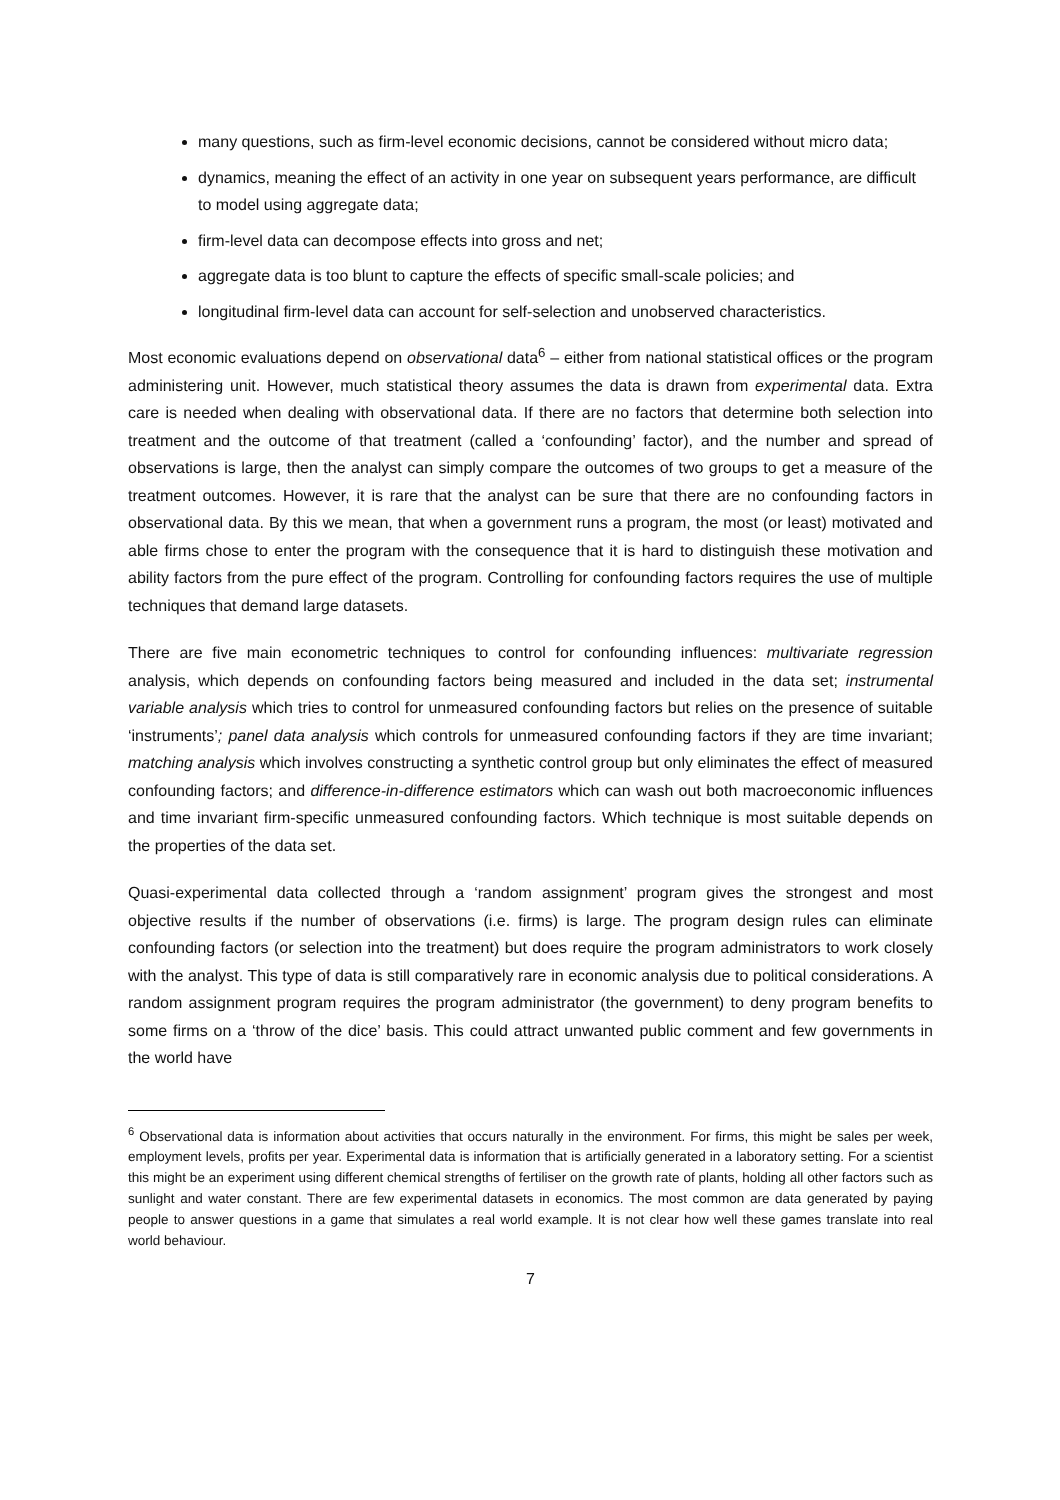many questions, such as firm-level economic decisions, cannot be considered without micro data;
dynamics, meaning the effect of an activity in one year on subsequent years performance, are difficult to model using aggregate data;
firm-level data can decompose effects into gross and net;
aggregate data is too blunt to capture the effects of specific small-scale policies; and
longitudinal firm-level data can account for self-selection and unobserved characteristics.
Most economic evaluations depend on observational data<sup>6</sup> – either from national statistical offices or the program administering unit. However, much statistical theory assumes the data is drawn from experimental data. Extra care is needed when dealing with observational data. If there are no factors that determine both selection into treatment and the outcome of that treatment (called a ‘confounding’ factor), and the number and spread of observations is large, then the analyst can simply compare the outcomes of two groups to get a measure of the treatment outcomes. However, it is rare that the analyst can be sure that there are no confounding factors in observational data. By this we mean, that when a government runs a program, the most (or least) motivated and able firms chose to enter the program with the consequence that it is hard to distinguish these motivation and ability factors from the pure effect of the program. Controlling for confounding factors requires the use of multiple techniques that demand large datasets.
There are five main econometric techniques to control for confounding influences: multivariate regression analysis, which depends on confounding factors being measured and included in the data set; instrumental variable analysis which tries to control for unmeasured confounding factors but relies on the presence of suitable ‘instruments’; panel data analysis which controls for unmeasured confounding factors if they are time invariant; matching analysis which involves constructing a synthetic control group but only eliminates the effect of measured confounding factors; and difference-in-difference estimators which can wash out both macroeconomic influences and time invariant firm-specific unmeasured confounding factors. Which technique is most suitable depends on the properties of the data set.
Quasi-experimental data collected through a ‘random assignment’ program gives the strongest and most objective results if the number of observations (i.e. firms) is large. The program design rules can eliminate confounding factors (or selection into the treatment) but does require the program administrators to work closely with the analyst. This type of data is still comparatively rare in economic analysis due to political considerations. A random assignment program requires the program administrator (the government) to deny program benefits to some firms on a ‘throw of the dice’ basis. This could attract unwanted public comment and few governments in the world have
<sup>6</sup> Observational data is information about activities that occurs naturally in the environment. For firms, this might be sales per week, employment levels, profits per year. Experimental data is information that is artificially generated in a laboratory setting. For a scientist this might be an experiment using different chemical strengths of fertiliser on the growth rate of plants, holding all other factors such as sunlight and water constant. There are few experimental datasets in economics. The most common are data generated by paying people to answer questions in a game that simulates a real world example. It is not clear how well these games translate into real world behaviour.
7